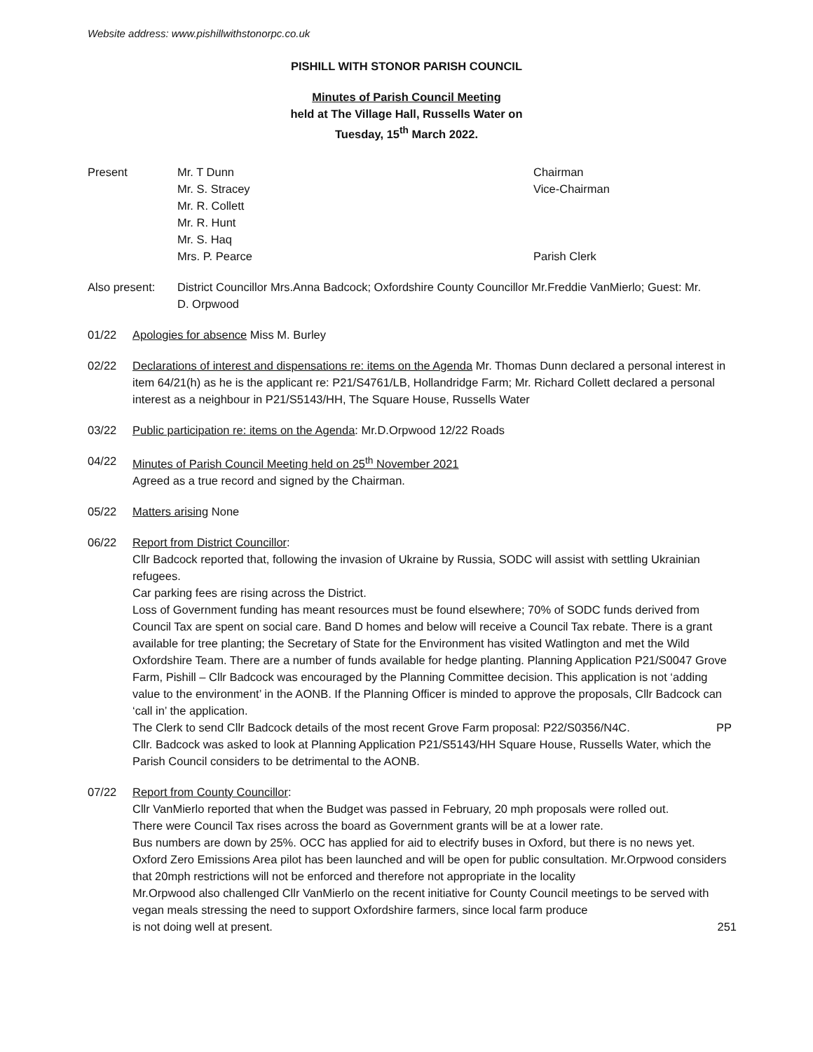Website address: www.pishillwithstonorpc.co.uk
PISHILL WITH STONOR PARISH COUNCIL
Minutes of Parish Council Meeting
held at The Village Hall, Russells Water on
Tuesday, 15<sup>th</sup> March 2022.
Present Mr. T Dunn Chairman
Mr. S. Stracey Vice-Chairman
Mr. R. Collett
Mr. R. Hunt
Mr. S. Haq
Mrs. P. Pearce Parish Clerk
Also present: District Councillor Mrs.Anna Badcock; Oxfordshire County Councillor Mr.Freddie VanMierlo; Guest: Mr. D. Orpwood
01/22 Apologies for absence Miss M. Burley
02/22 Declarations of interest and dispensations re: items on the Agenda Mr. Thomas Dunn declared a personal interest in item 64/21(h) as he is the applicant re: P21/S4761/LB, Hollandridge Farm; Mr. Richard Collett declared a personal interest as a neighbour in P21/S5143/HH, The Square House, Russells Water
03/22 Public participation re: items on the Agenda: Mr.D.Orpwood 12/22 Roads
04/22 Minutes of Parish Council Meeting held on 25<sup>th</sup> November 2021
Agreed as a true record and signed by the Chairman.
05/22 Matters arising None
06/22 Report from District Councillor:
Cllr Badcock reported that, following the invasion of Ukraine by Russia, SODC will assist with settling Ukrainian refugees.
Car parking fees are rising across the District.
Loss of Government funding has meant resources must be found elsewhere; 70% of SODC funds derived from Council Tax are spent on social care. Band D homes and below will receive a Council Tax rebate. There is a grant available for tree planting; the Secretary of State for the Environment has visited Watlington and met the Wild Oxfordshire Team. There are a number of funds available for hedge planting. Planning Application P21/S0047 Grove Farm, Pishill – Cllr Badcock was encouraged by the Planning Committee decision. This application is not ‘adding value to the environment’ in the AONB. If the Planning Officer is minded to approve the proposals, Cllr Badcock can ‘call in’ the application.
The Clerk to send Cllr Badcock details of the most recent Grove Farm proposal: P22/S0356/N4C. PP
Cllr. Badcock was asked to look at Planning Application P21/S5143/HH Square House, Russells Water, which the Parish Council considers to be detrimental to the AONB.
07/22 Report from County Councillor:
Cllr VanMierlo reported that when the Budget was passed in February, 20 mph proposals were rolled out.
There were Council Tax rises across the board as Government grants will be at a lower rate.
Bus numbers are down by 25%. OCC has applied for aid to electrify buses in Oxford, but there is no news yet. Oxford Zero Emissions Area pilot has been launched and will be open for public consultation. Mr.Orpwood considers that 20mph restrictions will not be enforced and therefore not appropriate in the locality
Mr.Orpwood also challenged Cllr VanMierlo on the recent initiative for County Council meetings to be served with vegan meals stressing the need to support Oxfordshire farmers, since local farm produce
is not doing well at present. 251